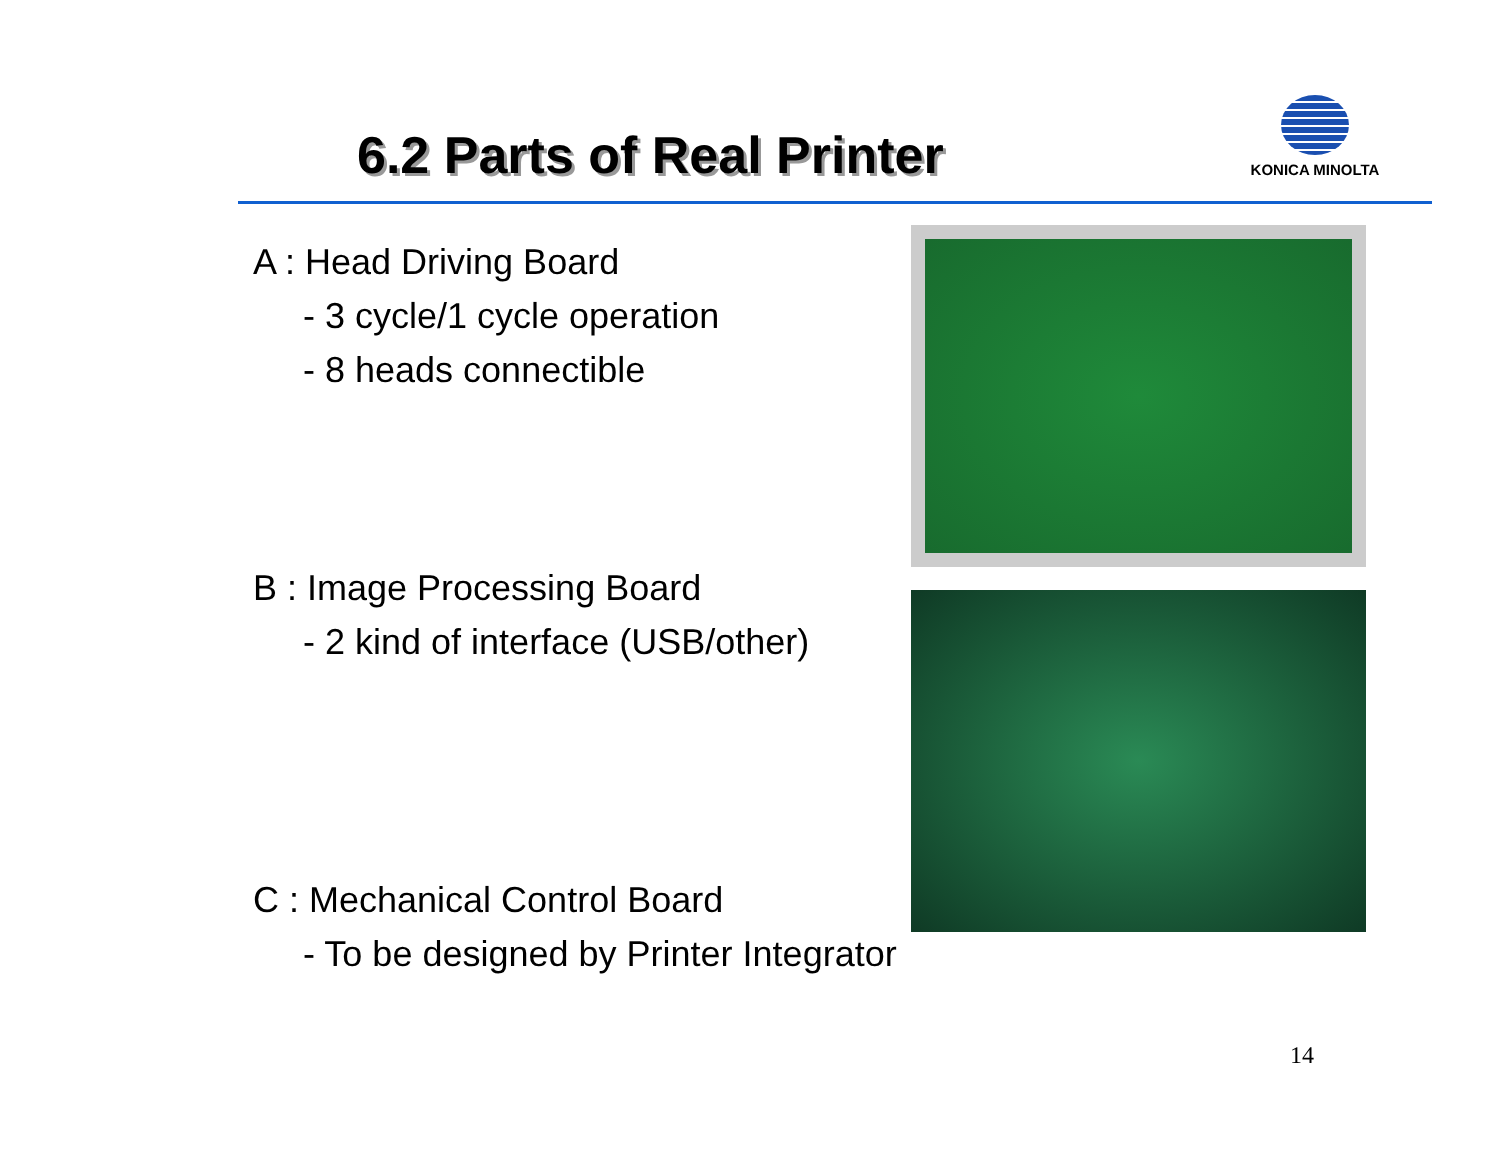6.2 Parts of Real Printer
KONICA MINOLTA
A : Head Driving Board
- 3 cycle/1 cycle operation
- 8 heads connectible
B : Image Processing Board
- 2 kind of interface (USB/other)
C : Mechanical Control Board
- To be designed by Printer Integrator
14